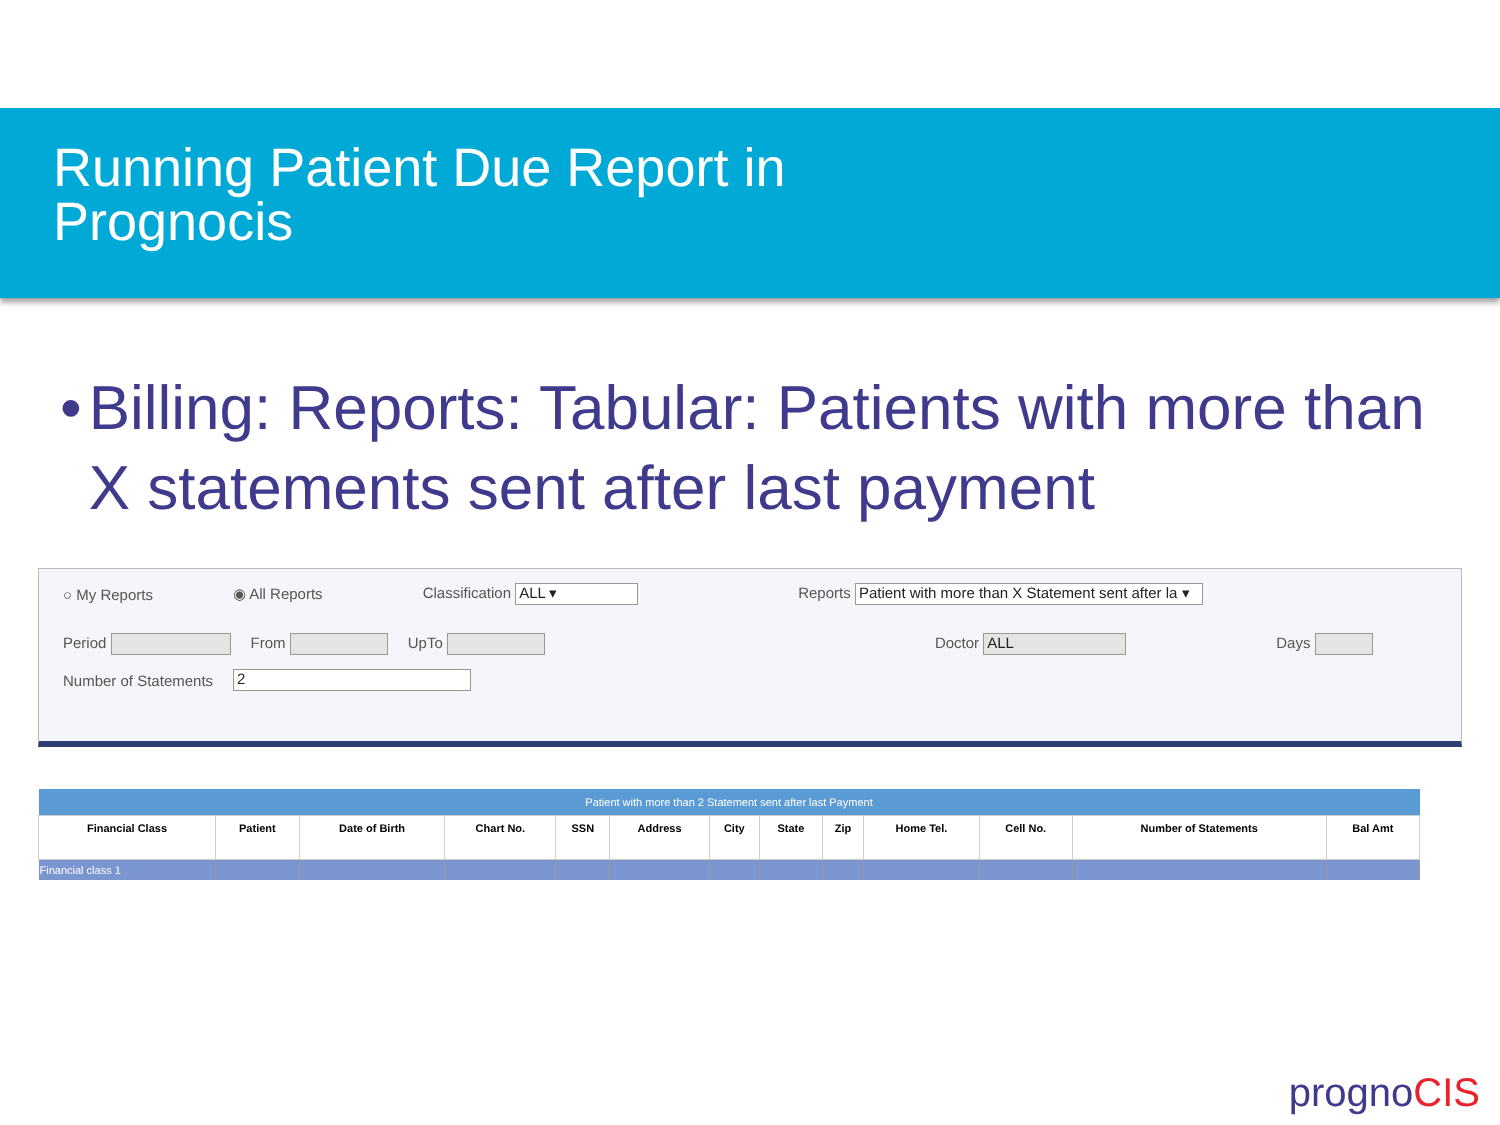Running Patient Due Report in
Prognocis
• Billing: Reports: Tabular: Patients with more than X statements sent after last payment
○ My Reports ◉ All Reports Classification ALL ▾ Reports Patient with more than X Statement sent after la ▾
Period From UpTo Doctor ALL Days
Number of Statements 2
| Patient with more than 2 Statement sent after last Payment | | | | | | | | | | | | |
| Financial Class | Patient | Date of Birth | Chart No. | SSN | Address | City | State | Zip | Home Tel. | Cell No. | Number of Statements | Bal Amt |
| Financial class 1 | | | | | | | | | | | | |
prognoCIS